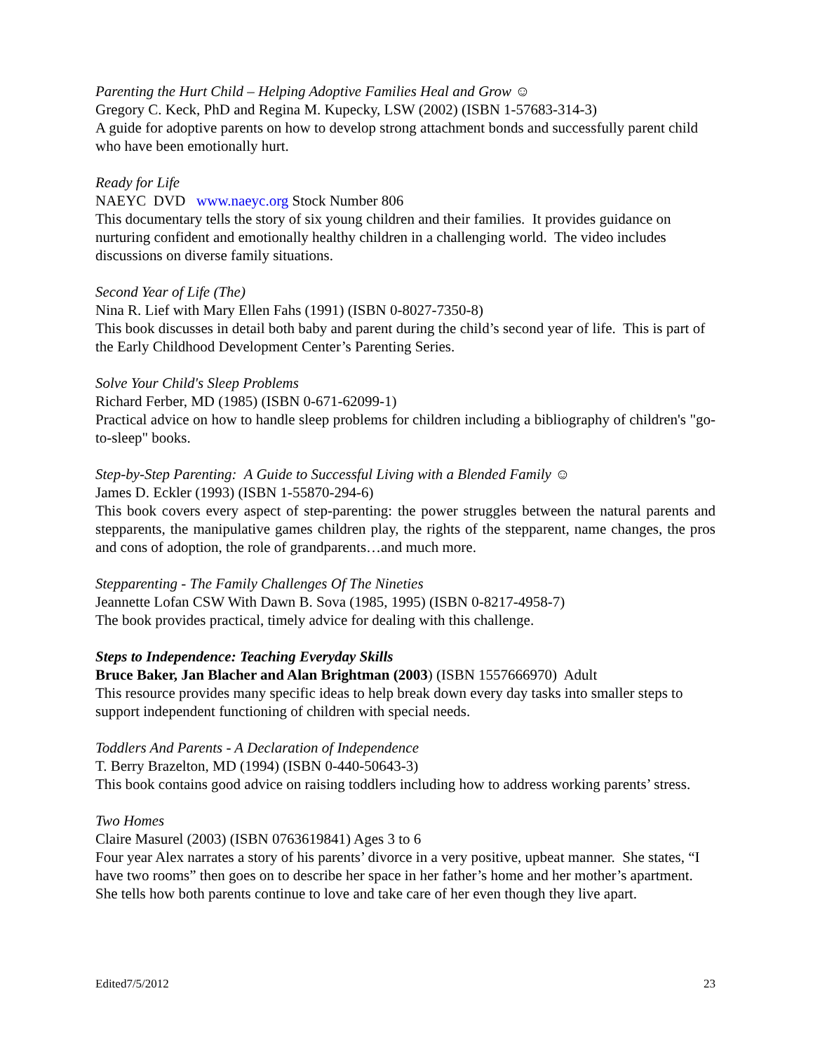Parenting the Hurt Child – Helping Adoptive Families Heal and Grow ☺
Gregory C. Keck, PhD and Regina M. Kupecky, LSW (2002) (ISBN 1-57683-314-3)
A guide for adoptive parents on how to develop strong attachment bonds and successfully parent child who have been emotionally hurt.
Ready for Life
NAEYC DVD www.naeyc.org Stock Number 806
This documentary tells the story of six young children and their families. It provides guidance on nurturing confident and emotionally healthy children in a challenging world. The video includes discussions on diverse family situations.
Second Year of Life (The)
Nina R. Lief with Mary Ellen Fahs (1991) (ISBN 0-8027-7350-8)
This book discusses in detail both baby and parent during the child’s second year of life. This is part of the Early Childhood Development Center’s Parenting Series.
Solve Your Child's Sleep Problems
Richard Ferber, MD (1985) (ISBN 0-671-62099-1)
Practical advice on how to handle sleep problems for children including a bibliography of children's "go-to-sleep" books.
Step-by-Step Parenting: A Guide to Successful Living with a Blended Family ☺
James D. Eckler (1993) (ISBN 1-55870-294-6)
This book covers every aspect of step-parenting: the power struggles between the natural parents and stepparents, the manipulative games children play, the rights of the stepparent, name changes, the pros and cons of adoption, the role of grandparents…and much more.
Stepparenting - The Family Challenges Of The Nineties
Jeannette Lofan CSW With Dawn B. Sova (1985, 1995) (ISBN 0-8217-4958-7)
The book provides practical, timely advice for dealing with this challenge.
Steps to Independence: Teaching Everyday Skills
Bruce Baker, Jan Blacher and Alan Brightman (2003) (ISBN 1557666970) Adult
This resource provides many specific ideas to help break down every day tasks into smaller steps to support independent functioning of children with special needs.
Toddlers And Parents - A Declaration of Independence
T. Berry Brazelton, MD (1994) (ISBN 0-440-50643-3)
This book contains good advice on raising toddlers including how to address working parents’ stress.
Two Homes
Claire Masurel (2003) (ISBN 0763619841) Ages 3 to 6
Four year Alex narrates a story of his parents’ divorce in a very positive, upbeat manner. She states, “I have two rooms” then goes on to describe her space in her father’s home and her mother’s apartment. She tells how both parents continue to love and take care of her even though they live apart.
Edited7/5/2012 23